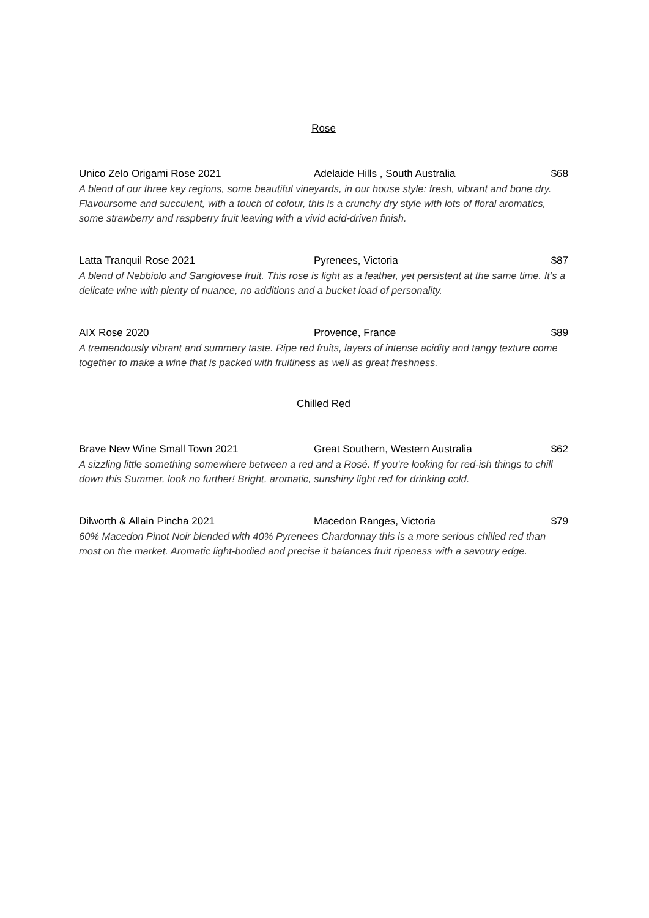Rose
Unico Zelo Origami Rose 2021 Adelaide Hills , South Australia $68
A blend of our three key regions, some beautiful vineyards, in our house style: fresh, vibrant and bone dry. Flavoursome and succulent, with a touch of colour, this is a crunchy dry style with lots of floral aromatics, some strawberry and raspberry fruit leaving with a vivid acid-driven finish.
Latta Tranquil Rose 2021 Pyrenees, Victoria $87
A blend of Nebbiolo and Sangiovese fruit. This rose is light as a feather, yet persistent at the same time. It’s a delicate wine with plenty of nuance, no additions and a bucket load of personality.
AIX Rose 2020 Provence, France $89
A tremendously vibrant and summery taste. Ripe red fruits, layers of intense acidity and tangy texture come together to make a wine that is packed with fruitiness as well as great freshness.
Chilled Red
Brave New Wine Small Town 2021 Great Southern, Western Australia $62
A sizzling little something somewhere between a red and a Rosé. If you're looking for red-ish things to chill down this Summer, look no further! Bright, aromatic, sunshiny light red for drinking cold.
Dilworth & Allain Pincha 2021 Macedon Ranges, Victoria $79
60% Macedon Pinot Noir blended with 40% Pyrenees Chardonnay this is a more serious chilled red than most on the market. Aromatic light-bodied and precise it balances fruit ripeness with a savoury edge.